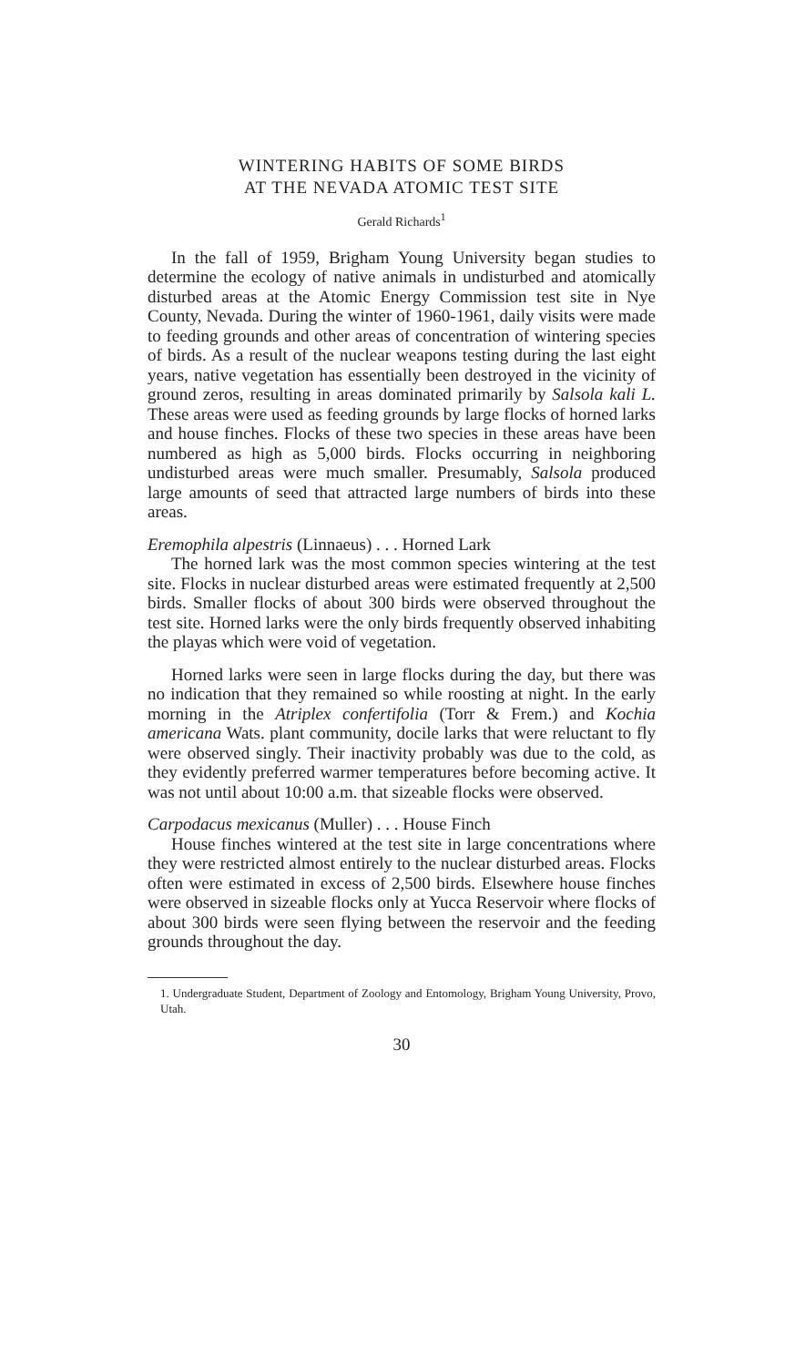WINTERING HABITS OF SOME BIRDS
AT THE NEVADA ATOMIC TEST SITE
Gerald Richards<sup>1</sup>
In the fall of 1959, Brigham Young University began studies to determine the ecology of native animals in undisturbed and atomically disturbed areas at the Atomic Energy Commission test site in Nye County, Nevada. During the winter of 1960-1961, daily visits were made to feeding grounds and other areas of concentration of wintering species of birds. As a result of the nuclear weapons testing during the last eight years, native vegetation has essentially been destroyed in the vicinity of ground zeros, resulting in areas dominated primarily by Salsola kali L. These areas were used as feeding grounds by large flocks of horned larks and house finches. Flocks of these two species in these areas have been numbered as high as 5,000 birds. Flocks occurring in neighboring undisturbed areas were much smaller. Presumably, Salsola produced large amounts of seed that attracted large numbers of birds into these areas.
Eremophila alpestris (Linnaeus) . . . Horned Lark
The horned lark was the most common species wintering at the test site. Flocks in nuclear disturbed areas were estimated frequently at 2,500 birds. Smaller flocks of about 300 birds were observed throughout the test site. Horned larks were the only birds frequently observed inhabiting the playas which were void of vegetation.
Horned larks were seen in large flocks during the day, but there was no indication that they remained so while roosting at night. In the early morning in the Atriplex confertifolia (Torr & Frem.) and Kochia americana Wats. plant community, docile larks that were reluctant to fly were observed singly. Their inactivity probably was due to the cold, as they evidently preferred warmer temperatures before becoming active. It was not until about 10:00 a.m. that sizeable flocks were observed.
Carpodacus mexicanus (Muller) . . . House Finch
House finches wintered at the test site in large concentrations where they were restricted almost entirely to the nuclear disturbed areas. Flocks often were estimated in excess of 2,500 birds. Elsewhere house finches were observed in sizeable flocks only at Yucca Reservoir where flocks of about 300 birds were seen flying between the reservoir and the feeding grounds throughout the day.
1. Undergraduate Student, Department of Zoology and Entomology, Brigham Young University, Provo, Utah.
30